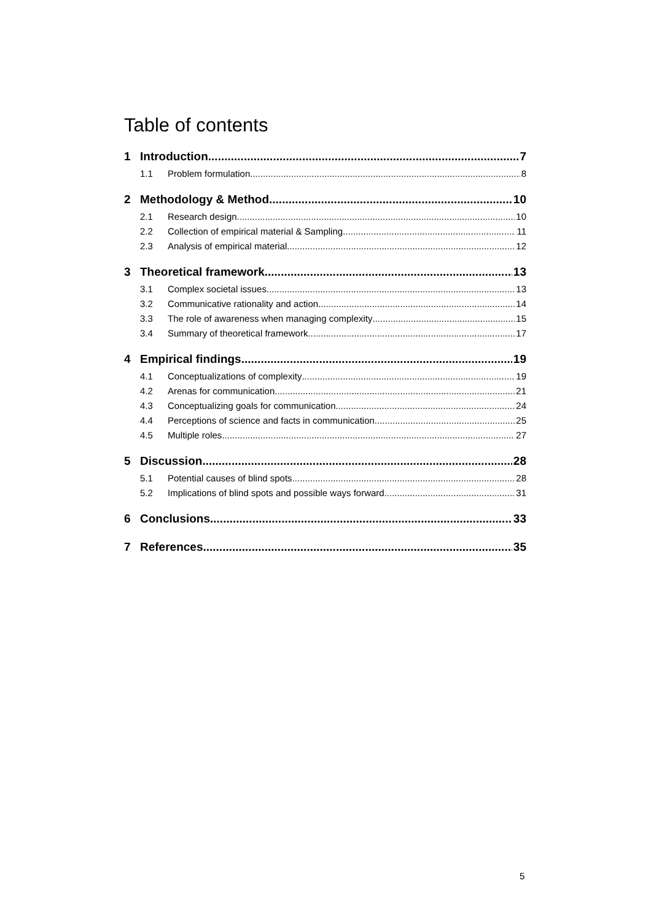Table of contents
1 Introduction 7
1.1 Problem formulation 8
2 Methodology & Method 10
2.1 Research design 10
2.2 Collection of empirical material & Sampling 11
2.3 Analysis of empirical material 12
3 Theoretical framework 13
3.1 Complex societal issues 13
3.2 Communicative rationality and action 14
3.3 The role of awareness when managing complexity 15
3.4 Summary of theoretical framework 17
4 Empirical findings 19
4.1 Conceptualizations of complexity 19
4.2 Arenas for communication 21
4.3 Conceptualizing goals for communication 24
4.4 Perceptions of science and facts in communication 25
4.5 Multiple roles 27
5 Discussion 28
5.1 Potential causes of blind spots 28
5.2 Implications of blind spots and possible ways forward 31
6 Conclusions 33
7 References 35
5